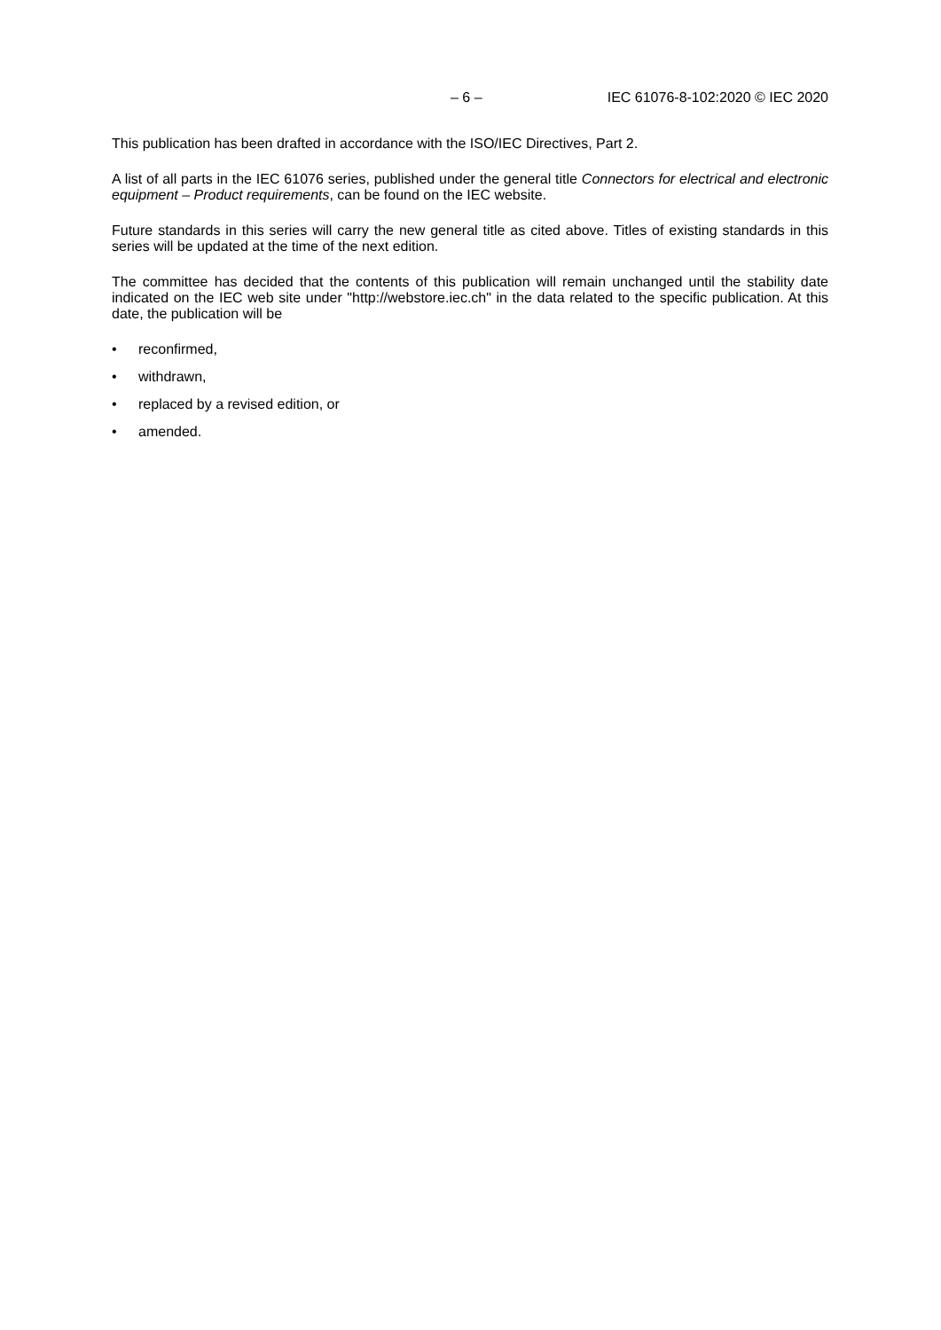– 6 – IEC 61076-8-102:2020 © IEC 2020
This publication has been drafted in accordance with the ISO/IEC Directives, Part 2.
A list of all parts in the IEC 61076 series, published under the general title Connectors for electrical and electronic equipment – Product requirements, can be found on the IEC website.
Future standards in this series will carry the new general title as cited above. Titles of existing standards in this series will be updated at the time of the next edition.
The committee has decided that the contents of this publication will remain unchanged until the stability date indicated on the IEC web site under "http://webstore.iec.ch" in the data related to the specific publication. At this date, the publication will be
• reconfirmed,
• withdrawn,
• replaced by a revised edition, or
• amended.